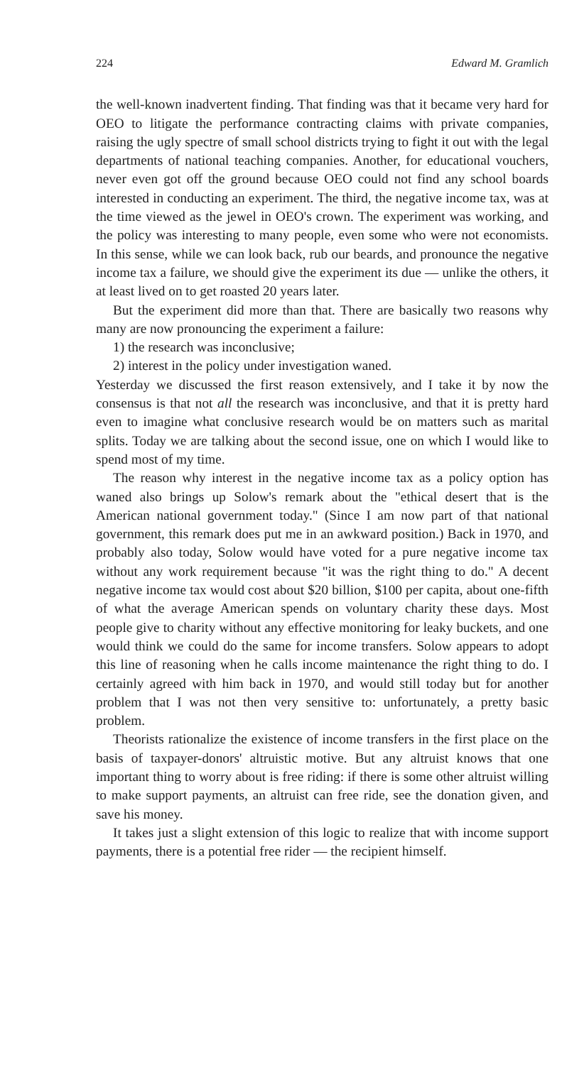224 Edward M. Gramlich
the well-known inadvertent finding. That finding was that it became very hard for OEO to litigate the performance contracting claims with private companies, raising the ugly spectre of small school districts trying to fight it out with the legal departments of national teaching companies. Another, for educational vouchers, never even got off the ground because OEO could not find any school boards interested in conducting an experiment. The third, the negative income tax, was at the time viewed as the jewel in OEO's crown. The experiment was working, and the policy was interesting to many people, even some who were not economists. In this sense, while we can look back, rub our beards, and pronounce the negative income tax a failure, we should give the experiment its due — unlike the others, it at least lived on to get roasted 20 years later.
But the experiment did more than that. There are basically two reasons why many are now pronouncing the experiment a failure:
1) the research was inconclusive;
2) interest in the policy under investigation waned.
Yesterday we discussed the first reason extensively, and I take it by now the consensus is that not all the research was inconclusive, and that it is pretty hard even to imagine what conclusive research would be on matters such as marital splits. Today we are talking about the second issue, one on which I would like to spend most of my time.
The reason why interest in the negative income tax as a policy option has waned also brings up Solow's remark about the "ethical desert that is the American national government today." (Since I am now part of that national government, this remark does put me in an awkward position.) Back in 1970, and probably also today, Solow would have voted for a pure negative income tax without any work requirement because "it was the right thing to do." A decent negative income tax would cost about $20 billion, $100 per capita, about one-fifth of what the average American spends on voluntary charity these days. Most people give to charity without any effective monitoring for leaky buckets, and one would think we could do the same for income transfers. Solow appears to adopt this line of reasoning when he calls income maintenance the right thing to do. I certainly agreed with him back in 1970, and would still today but for another problem that I was not then very sensitive to: unfortunately, a pretty basic problem.
Theorists rationalize the existence of income transfers in the first place on the basis of taxpayer-donors' altruistic motive. But any altruist knows that one important thing to worry about is free riding: if there is some other altruist willing to make support payments, an altruist can free ride, see the donation given, and save his money.
It takes just a slight extension of this logic to realize that with income support payments, there is a potential free rider — the recipient himself.